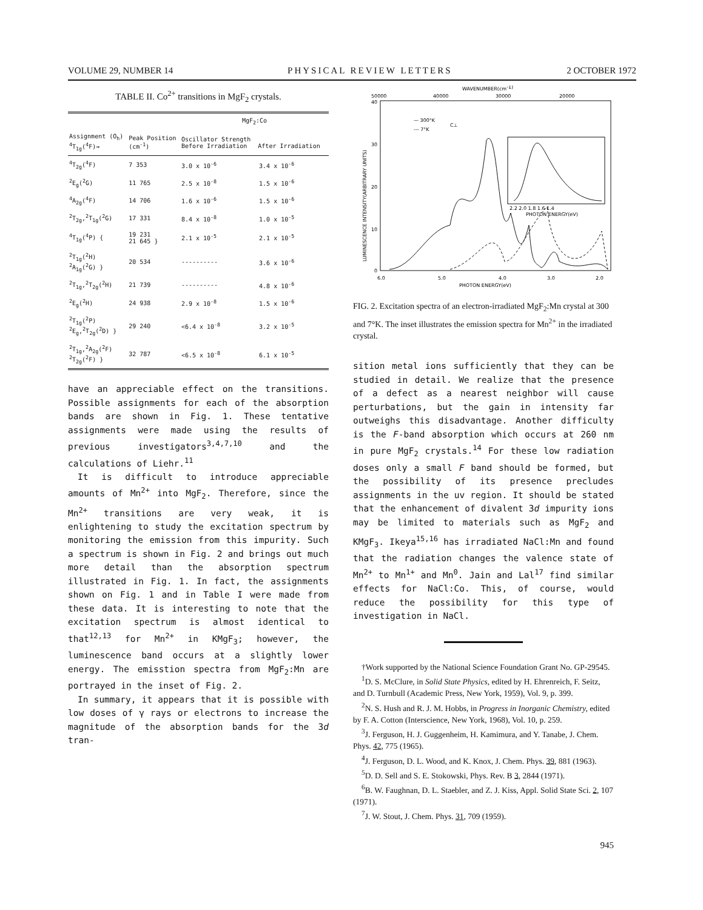VOLUME 29, NUMBER 14 PHYSICAL REVIEW LETTERS 2 OCTOBER 1972
TABLE II. Co<sup>2+</sup> transitions in MgF<sub>2</sub> crystals.
| | | MgF<sub>2</sub>:Co | |
| --- | --- | --- | --- |
| Assignment (O<sub>h</sub>) <sup>4</sup> T<sub>1g</sub>(<sup>4</sup>F)→ | Peak Position (cm<sup>-1</sup>) | Oscillator Strength Before Irradiation After Irradiation | |
| <sup>4</sup> T<sub>2g</sub>(<sup>4</sup>F) | 7 353 | 3.0 x 10<sup>-6</sup> | 3.4 x 10<sup>-6</sup> |
| <sup>2</sup> E<sub>g</sub>(<sup>2</sup>G) | 11 765 | 2.5 x 10<sup>-8</sup> | 1.5 x 10<sup>-6</sup> |
| <sup>4</sup> A<sub>2g</sub>(<sup>4</sup>F) | 14 706 | 1.6 x 10<sup>-6</sup> | 1.5 x 10<sup>-6</sup> |
| <sup>2</sup> T<sub>2g</sub>,<sup>2</sup>T<sub>1g</sub>(<sup>2</sup>G) | 17 331 | 8.4 x 10<sup>-8</sup> | 1.0 x 10<sup>-5</sup> |
| <sup>4</sup> T<sub>1g</sub>(<sup>4</sup>P) { | 19 231 21 645 } | 2.1 x 10<sup>-5</sup> | 2.1 x 10<sup>-5</sup> |
| <sup>2</sup> T<sub>1g</sub>(<sup>2</sup>H) <sup>2</sup> A<sub>1g</sub>(<sup>2</sup>G) } | 20 534 | ---------- | 3.6 x 10<sup>-6</sup> |
| <sup>2</sup> T<sub>1g</sub>,<sup>2</sup>T<sub>2g</sub>(<sup>2</sup>H) | 21 739 | ---------- | 4.8 x 10<sup>-6</sup> |
| <sup>2</sup> E<sub>g</sub>(<sup>2</sup>H) | 24 938 | 2.9 x 10<sup>-8</sup> | 1.5 x 10<sup>-6</sup> |
| <sup>2</sup> T<sub>1g</sub>(<sup>2</sup>P) <sup>2</sup> E<sub>g</sub>,<sup>2</sup>T<sub>2g</sub>(<sup>2</sup>D) } | 29 240 | <6.4 x 10<sup>-8</sup> | 3.2 x 10<sup>-5</sup> |
| <sup>2</sup> T<sub>1g</sub>,<sup>2</sup>A<sub>2g</sub>(<sup>2</sup>F) <sup>2</sup> T<sub>2g</sub>(<sup>2</sup>F) } | 32 787 | <6.5 x 10<sup>-8</sup> | 6.1 x 10<sup>-5</sup> |
have an appreciable effect on the transitions. Possible assignments for each of the absorption bands are shown in Fig. 1. These tentative assignments were made using the results of previous investigators<sup>3,4,7,10</sup> and the calculations of Liehr.<sup>11</sup>
It is difficult to introduce appreciable amounts of Mn<sup>2+</sup> into MgF<sub>2</sub>. Therefore, since the Mn<sup>2+</sup> transitions are very weak, it is enlightening to study the excitation spectrum by monitoring the emission from this impurity. Such a spectrum is shown in Fig. 2 and brings out much more detail than the absorption spectrum illustrated in Fig. 1. In fact, the assignments shown on Fig. 1 and in Table I were made from these data. It is interesting to note that the excitation spectrum is almost identical to that<sup>12,13</sup> for Mn<sup>2+</sup> in KMgF<sub>3</sub>; however, the luminescence band occurs at a slightly lower energy. The emisstion spectra from MgF<sub>2</sub>:Mn are portrayed in the inset of Fig. 2.
In summary, it appears that it is possible with low doses of γ rays or electrons to increase the magnitude of the absorption bands for the 3d tran-
WAVENUMBER(cm-1)
50000
40000
30000
20000
40
30
20
10
0
LUMINESCENCE INTENSITY(ARBITRARY UNITS)
— 300°K
--- 7°K
C⊥
2.2 2.0 1.8 1.6 1.4
PHOTON ENERGY(eV)
6.0
5.0
4.0
3.0
2.0
PHOTON ENERGY(eV)
FIG. 2. Excitation spectra of an electron-irradiated MgF<sub>2</sub>:Mn crystal at 300 and 7°K. The inset illustrates the emission spectra for Mn<sup>2+</sup> in the irradiated crystal.
sition metal ions sufficiently that they can be studied in detail. We realize that the presence of a defect as a nearest neighbor will cause perturbations, but the gain in intensity far outweighs this disadvantage. Another difficulty is the F-band absorption which occurs at 260 nm in pure MgF<sub>2</sub> crystals.<sup>14</sup> For these low radiation doses only a small F band should be formed, but the possibility of its presence precludes assignments in the uv region. It should be stated that the enhancement of divalent 3d impurity ions may be limited to materials such as MgF<sub>2</sub> and KMgF<sub>3</sub>. Ikeya<sup>15,16</sup> has irradiated NaCl:Mn and found that the radiation changes the valence state of Mn<sup>2+</sup> to Mn<sup>1+</sup> and Mn<sup>0</sup>. Jain and Lal<sup>17</sup> find similar effects for NaCl:Co. This, of course, would reduce the possibility for this type of investigation in NaCl.
†Work supported by the National Science Foundation Grant No. GP-29545.
<sup>1</sup> D. S. McClure, in Solid State Physics, edited by H. Ehrenreich, F. Seitz, and D. Turnbull (Academic Press, New York, 1959), Vol. 9, p. 399.
<sup>2</sup> N. S. Hush and R. J. M. Hobbs, in Progress in Inorganic Chemistry, edited by F. A. Cotton (Interscience, New York, 1968), Vol. 10, p. 259.
<sup>3</sup> J. Ferguson, H. J. Guggenheim, H. Kamimura, and Y. Tanabe, J. Chem. Phys. 42, 775 (1965).
<sup>4</sup> J. Ferguson, D. L. Wood, and K. Knox, J. Chem. Phys. 39, 881 (1963).
<sup>5</sup> D. D. Sell and S. E. Stokowski, Phys. Rev. B 3, 2844 (1971).
<sup>6</sup>B. W. Faughnan, D. L. Staebler, and Z. J. Kiss, Appl. Solid State Sci. 2, 107 (1971).
<sup>7</sup> J. W. Stout, J. Chem. Phys. 31, 709 (1959).
945